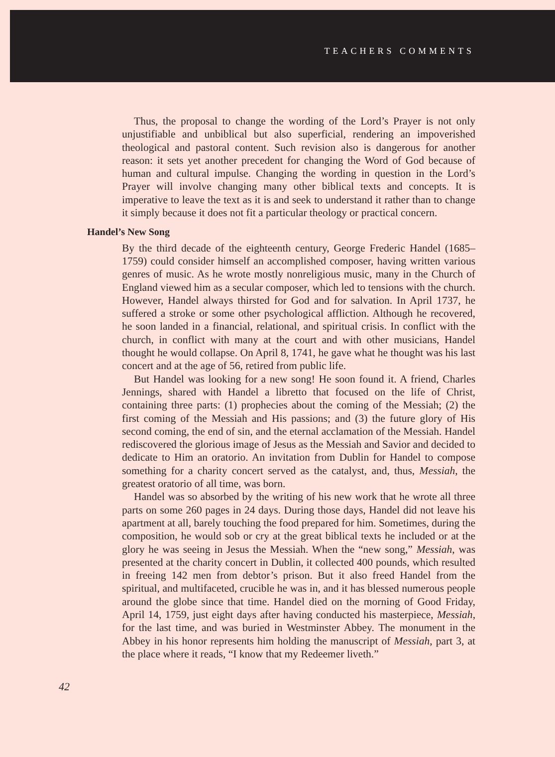TEACHERS COMMENTS
Thus, the proposal to change the wording of the Lord’s Prayer is not only unjustifiable and unbiblical but also superficial, rendering an impoverished theological and pastoral content. Such revision also is dangerous for another reason: it sets yet another precedent for changing the Word of God because of human and cultural impulse. Changing the wording in question in the Lord’s Prayer will involve changing many other biblical texts and concepts. It is imperative to leave the text as it is and seek to understand it rather than to change it simply because it does not fit a particular theology or practical concern.
Handel’s New Song
By the third decade of the eighteenth century, George Frederic Handel (1685–1759) could consider himself an accomplished composer, having written various genres of music. As he wrote mostly nonreligious music, many in the Church of England viewed him as a secular composer, which led to tensions with the church. However, Handel always thirsted for God and for salvation. In April 1737, he suffered a stroke or some other psychological affliction. Although he recovered, he soon landed in a financial, relational, and spiritual crisis. In conflict with the church, in conflict with many at the court and with other musicians, Handel thought he would collapse. On April 8, 1741, he gave what he thought was his last concert and at the age of 56, retired from public life.
But Handel was looking for a new song! He soon found it. A friend, Charles Jennings, shared with Handel a libretto that focused on the life of Christ, containing three parts: (1) prophecies about the coming of the Messiah; (2) the first coming of the Messiah and His passions; and (3) the future glory of His second coming, the end of sin, and the eternal acclamation of the Messiah. Handel rediscovered the glorious image of Jesus as the Messiah and Savior and decided to dedicate to Him an oratorio. An invitation from Dublin for Handel to compose something for a charity concert served as the catalyst, and, thus, Messiah, the greatest oratorio of all time, was born.
Handel was so absorbed by the writing of his new work that he wrote all three parts on some 260 pages in 24 days. During those days, Handel did not leave his apartment at all, barely touching the food prepared for him. Sometimes, during the composition, he would sob or cry at the great biblical texts he included or at the glory he was seeing in Jesus the Messiah. When the “new song,” Messiah, was presented at the charity concert in Dublin, it collected 400 pounds, which resulted in freeing 142 men from debtor’s prison. But it also freed Handel from the spiritual, and multifaceted, crucible he was in, and it has blessed numerous people around the globe since that time. Handel died on the morning of Good Friday, April 14, 1759, just eight days after having conducted his masterpiece, Messiah, for the last time, and was buried in Westminster Abbey. The monument in the Abbey in his honor represents him holding the manuscript of Messiah, part 3, at the place where it reads, “I know that my Redeemer liveth.”
42